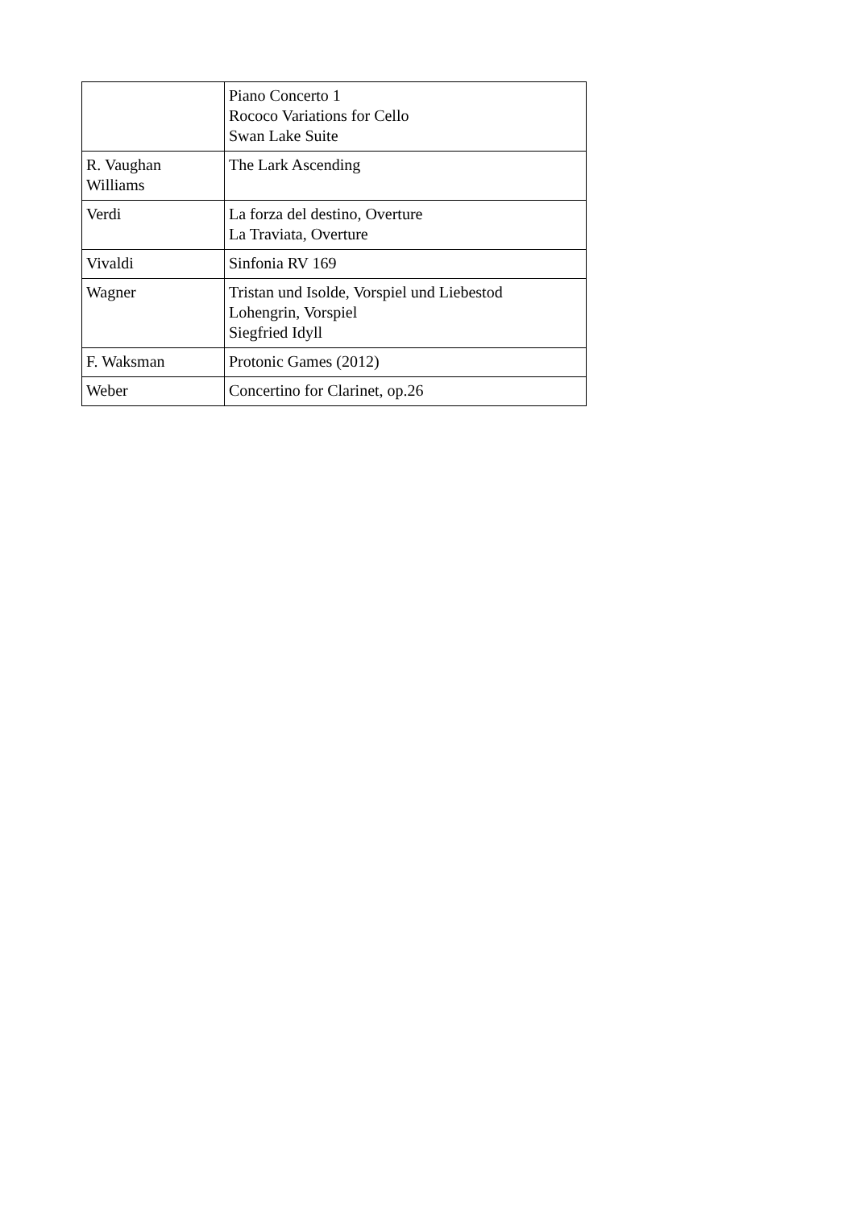| | Piano Concerto 1 Rococo Variations for Cello Swan Lake Suite |
| R. Vaughan Williams | The Lark Ascending |
| Verdi | La forza del destino, Overture La Traviata, Overture |
| Vivaldi | Sinfonia RV 169 |
| Wagner | Tristan und Isolde, Vorspiel und Liebestod Lohengrin, Vorspiel Siegfried Idyll |
| F. Waksman | Protonic Games (2012) |
| Weber | Concertino for Clarinet, op.26 |